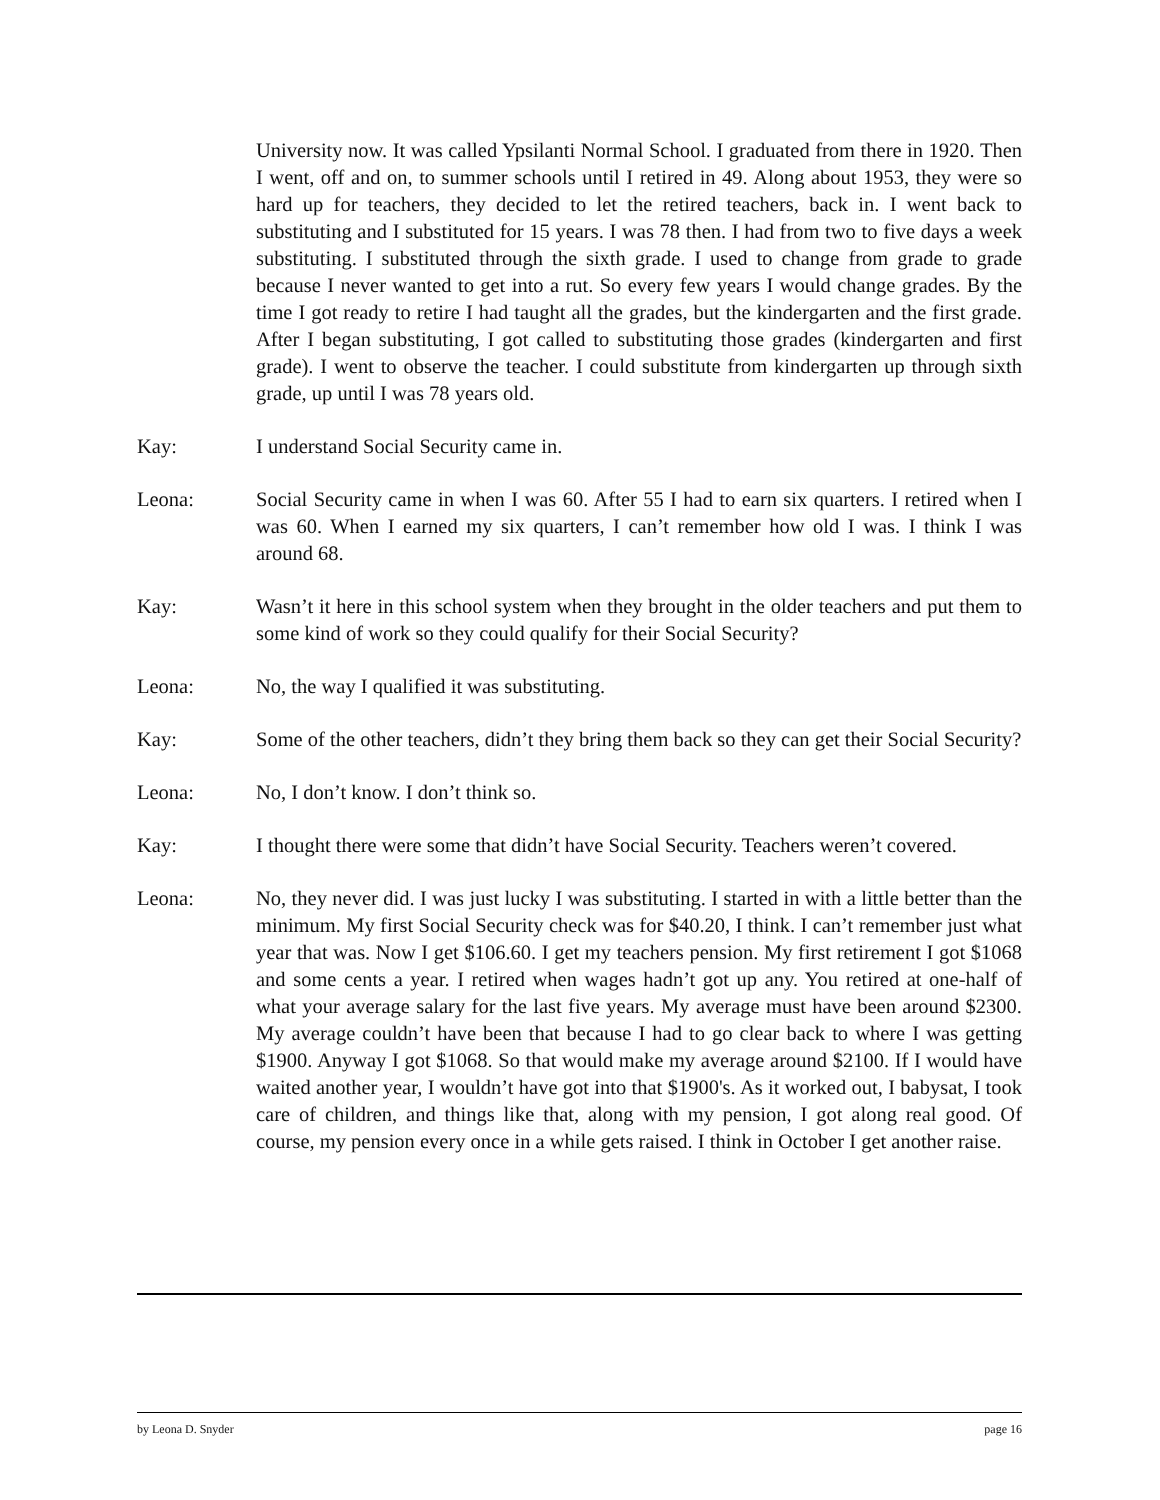University now. It was called Ypsilanti Normal School. I graduated from there in 1920. Then I went, off and on, to summer schools until I retired in 49. Along about 1953, they were so hard up for teachers, they decided to let the retired teachers, back in. I went back to substituting and I substituted for 15 years. I was 78 then. I had from two to five days a week substituting. I substituted through the sixth grade. I used to change from grade to grade because I never wanted to get into a rut. So every few years I would change grades. By the time I got ready to retire I had taught all the grades, but the kindergarten and the first grade. After I began substituting, I got called to substituting those grades (kindergarten and first grade). I went to observe the teacher. I could substitute from kindergarten up through sixth grade, up until I was 78 years old.
Kay: I understand Social Security came in.
Leona: Social Security came in when I was 60. After 55 I had to earn six quarters. I retired when I was 60. When I earned my six quarters, I can’t remember how old I was. I think I was around 68.
Kay: Wasn’t it here in this school system when they brought in the older teachers and put them to some kind of work so they could qualify for their Social Security?
Leona: No, the way I qualified it was substituting.
Kay: Some of the other teachers, didn’t they bring them back so they can get their Social Security?
Leona: No, I don’t know. I don’t think so.
Kay: I thought there were some that didn’t have Social Security. Teachers weren’t covered.
Leona: No, they never did. I was just lucky I was substituting. I started in with a little better than the minimum. My first Social Security check was for $40.20, I think. I can’t remember just what year that was. Now I get $106.60. I get my teachers pension. My first retirement I got $1068 and some cents a year. I retired when wages hadn’t got up any. You retired at one-half of what your average salary for the last five years. My average must have been around $2300. My average couldn’t have been that because I had to go clear back to where I was getting $1900. Anyway I got $1068. So that would make my average around $2100. If I would have waited another year, I wouldn’t have got into that $1900's. As it worked out, I babysat, I took care of children, and things like that, along with my pension, I got along real good. Of course, my pension every once in a while gets raised. I think in October I get another raise.
by Leona D. Snyder page 16